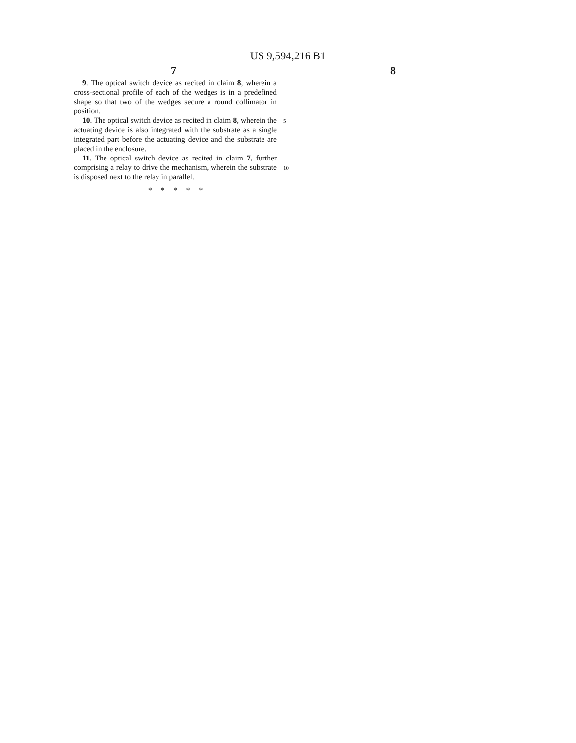US 9,594,216 B1
7 8
9. The optical switch device as recited in claim 8, wherein a cross-sectional profile of each of the wedges is in a predefined shape so that two of the wedges secure a round collimator in position.
10. The optical switch device as recited in claim 8, wherein the actuating device is also integrated with the substrate as a single integrated part before the actuating device and the substrate are placed in the enclosure.
11. The optical switch device as recited in claim 7, further comprising a relay to drive the mechanism, wherein the substrate is disposed next to the relay in parallel.
* * * * *
5
10